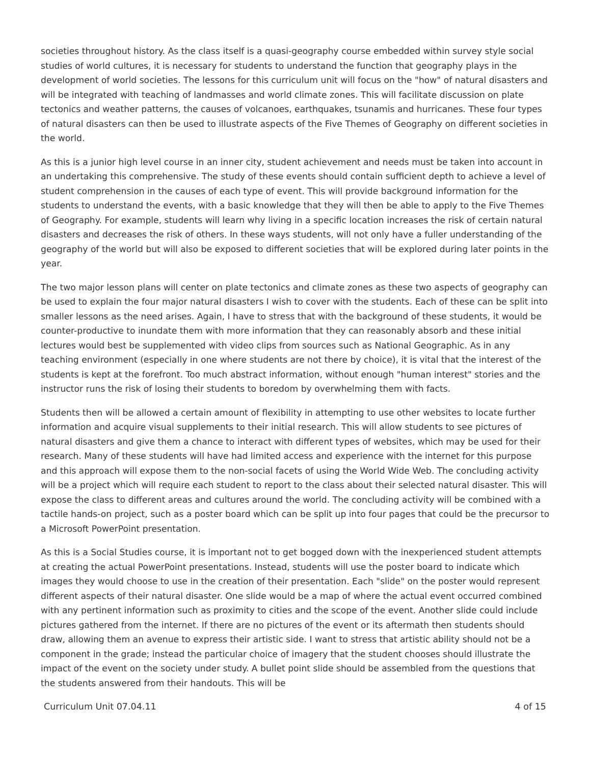societies throughout history. As the class itself is a quasi-geography course embedded within survey style social studies of world cultures, it is necessary for students to understand the function that geography plays in the development of world societies. The lessons for this curriculum unit will focus on the "how" of natural disasters and will be integrated with teaching of landmasses and world climate zones. This will facilitate discussion on plate tectonics and weather patterns, the causes of volcanoes, earthquakes, tsunamis and hurricanes. These four types of natural disasters can then be used to illustrate aspects of the Five Themes of Geography on different societies in the world.
As this is a junior high level course in an inner city, student achievement and needs must be taken into account in an undertaking this comprehensive. The study of these events should contain sufficient depth to achieve a level of student comprehension in the causes of each type of event. This will provide background information for the students to understand the events, with a basic knowledge that they will then be able to apply to the Five Themes of Geography. For example, students will learn why living in a specific location increases the risk of certain natural disasters and decreases the risk of others. In these ways students, will not only have a fuller understanding of the geography of the world but will also be exposed to different societies that will be explored during later points in the year.
The two major lesson plans will center on plate tectonics and climate zones as these two aspects of geography can be used to explain the four major natural disasters I wish to cover with the students. Each of these can be split into smaller lessons as the need arises. Again, I have to stress that with the background of these students, it would be counter-productive to inundate them with more information that they can reasonably absorb and these initial lectures would best be supplemented with video clips from sources such as National Geographic. As in any teaching environment (especially in one where students are not there by choice), it is vital that the interest of the students is kept at the forefront. Too much abstract information, without enough "human interest" stories and the instructor runs the risk of losing their students to boredom by overwhelming them with facts.
Students then will be allowed a certain amount of flexibility in attempting to use other websites to locate further information and acquire visual supplements to their initial research. This will allow students to see pictures of natural disasters and give them a chance to interact with different types of websites, which may be used for their research. Many of these students will have had limited access and experience with the internet for this purpose and this approach will expose them to the non-social facets of using the World Wide Web. The concluding activity will be a project which will require each student to report to the class about their selected natural disaster. This will expose the class to different areas and cultures around the world. The concluding activity will be combined with a tactile hands-on project, such as a poster board which can be split up into four pages that could be the precursor to a Microsoft PowerPoint presentation.
As this is a Social Studies course, it is important not to get bogged down with the inexperienced student attempts at creating the actual PowerPoint presentations. Instead, students will use the poster board to indicate which images they would choose to use in the creation of their presentation. Each "slide" on the poster would represent different aspects of their natural disaster. One slide would be a map of where the actual event occurred combined with any pertinent information such as proximity to cities and the scope of the event. Another slide could include pictures gathered from the internet. If there are no pictures of the event or its aftermath then students should draw, allowing them an avenue to express their artistic side. I want to stress that artistic ability should not be a component in the grade; instead the particular choice of imagery that the student chooses should illustrate the impact of the event on the society under study. A bullet point slide should be assembled from the questions that the students answered from their handouts. This will be
Curriculum Unit 07.04.11 4 of 15